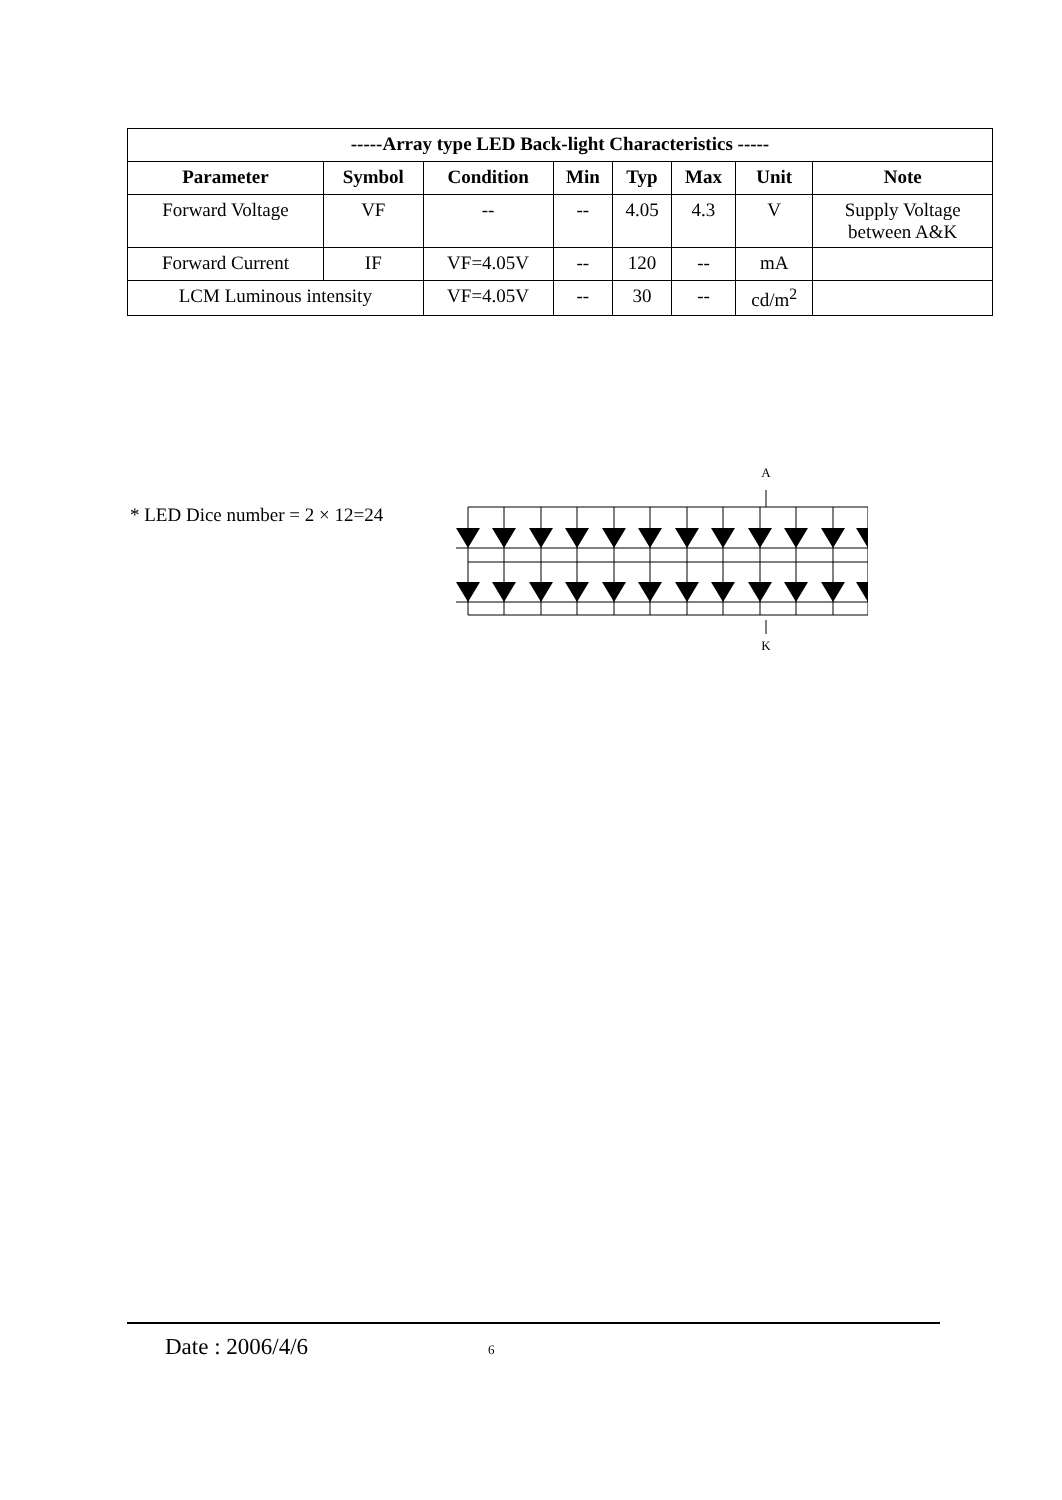| -----Array type LED Back-light Characteristics ----- | | | | | | | |
| --- | --- | --- | --- | --- | --- | --- | --- |
| Parameter | Symbol | Condition | Min | Typ | Max | Unit | Note |
| Forward Voltage | VF | -- | -- | 4.05 | 4.3 | V | Supply Voltage between A&K |
| Forward Current | IF | VF=4.05V | -- | 120 | -- | mA | |
| LCM Luminous intensity | | VF=4.05V | -- | 30 | -- | cd/m<sup>2</sup> | |
* LED Dice number = 2 × 12=24
A
K
Date : 2006/4/6 6